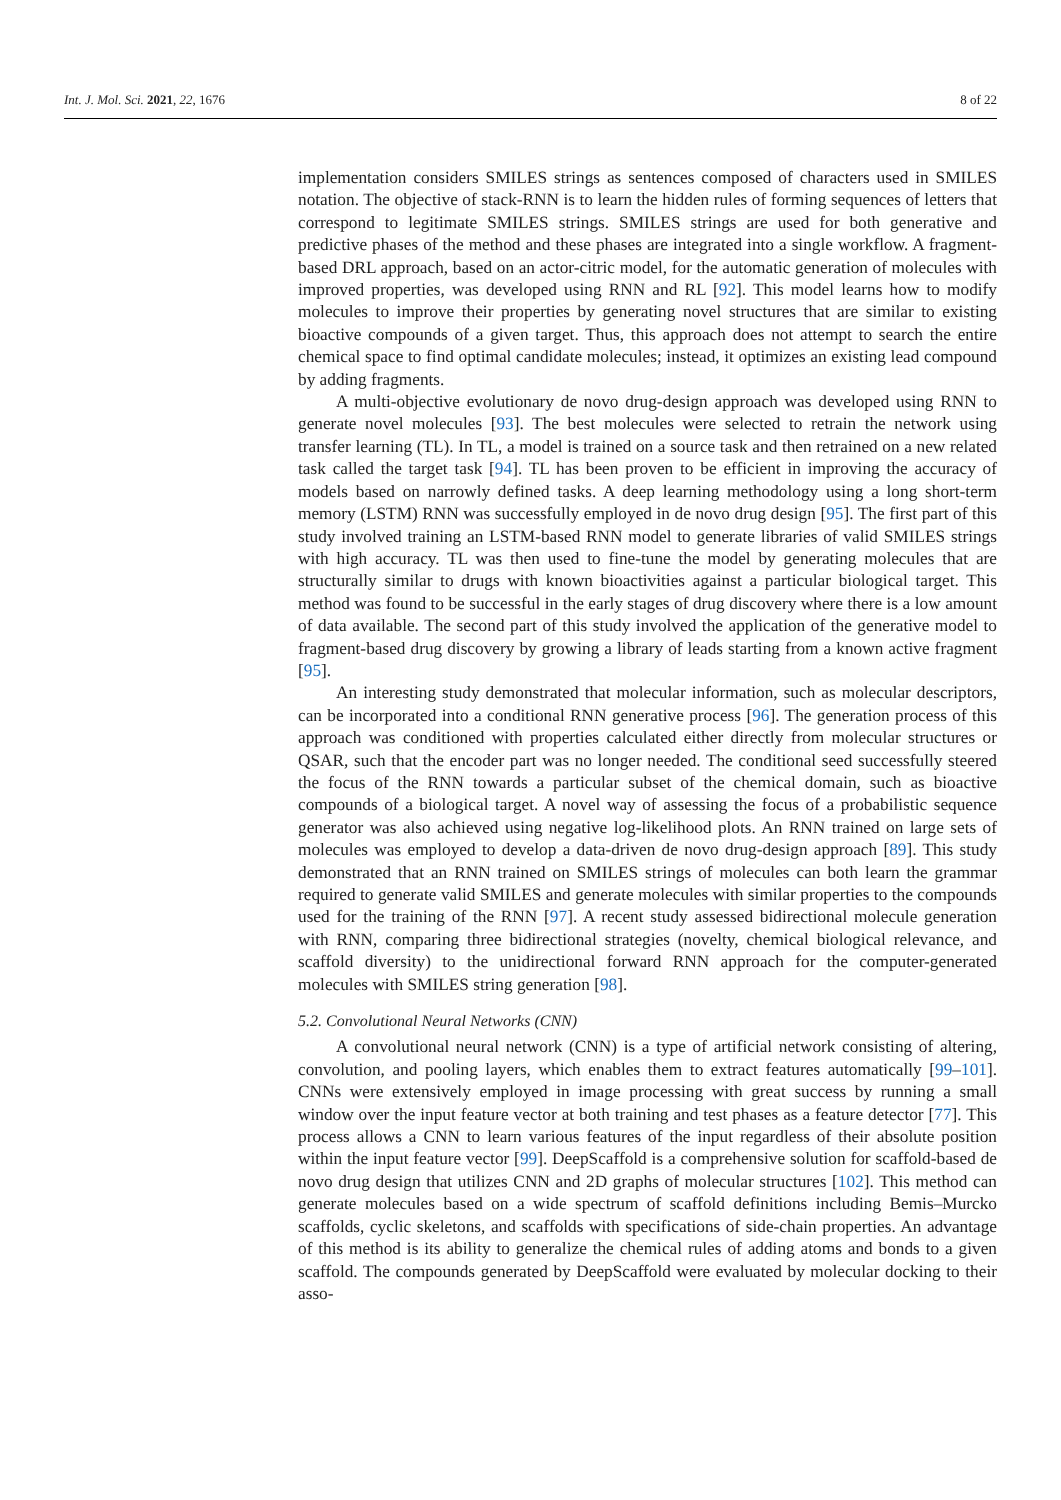Int. J. Mol. Sci. 2021, 22, 1676 8 of 22
implementation considers SMILES strings as sentences composed of characters used in SMILES notation. The objective of stack-RNN is to learn the hidden rules of forming sequences of letters that correspond to legitimate SMILES strings. SMILES strings are used for both generative and predictive phases of the method and these phases are integrated into a single workflow. A fragment-based DRL approach, based on an actor-citric model, for the automatic generation of molecules with improved properties, was developed using RNN and RL [92]. This model learns how to modify molecules to improve their properties by generating novel structures that are similar to existing bioactive compounds of a given target. Thus, this approach does not attempt to search the entire chemical space to find optimal candidate molecules; instead, it optimizes an existing lead compound by adding fragments.
A multi-objective evolutionary de novo drug-design approach was developed using RNN to generate novel molecules [93]. The best molecules were selected to retrain the network using transfer learning (TL). In TL, a model is trained on a source task and then retrained on a new related task called the target task [94]. TL has been proven to be efficient in improving the accuracy of models based on narrowly defined tasks. A deep learning methodology using a long short-term memory (LSTM) RNN was successfully employed in de novo drug design [95]. The first part of this study involved training an LSTM-based RNN model to generate libraries of valid SMILES strings with high accuracy. TL was then used to fine-tune the model by generating molecules that are structurally similar to drugs with known bioactivities against a particular biological target. This method was found to be successful in the early stages of drug discovery where there is a low amount of data available. The second part of this study involved the application of the generative model to fragment-based drug discovery by growing a library of leads starting from a known active fragment [95].
An interesting study demonstrated that molecular information, such as molecular descriptors, can be incorporated into a conditional RNN generative process [96]. The generation process of this approach was conditioned with properties calculated either directly from molecular structures or QSAR, such that the encoder part was no longer needed. The conditional seed successfully steered the focus of the RNN towards a particular subset of the chemical domain, such as bioactive compounds of a biological target. A novel way of assessing the focus of a probabilistic sequence generator was also achieved using negative log-likelihood plots. An RNN trained on large sets of molecules was employed to develop a data-driven de novo drug-design approach [89]. This study demonstrated that an RNN trained on SMILES strings of molecules can both learn the grammar required to generate valid SMILES and generate molecules with similar properties to the compounds used for the training of the RNN [97]. A recent study assessed bidirectional molecule generation with RNN, comparing three bidirectional strategies (novelty, chemical biological relevance, and scaffold diversity) to the unidirectional forward RNN approach for the computer-generated molecules with SMILES string generation [98].
5.2. Convolutional Neural Networks (CNN)
A convolutional neural network (CNN) is a type of artificial network consisting of altering, convolution, and pooling layers, which enables them to extract features automatically [99–101]. CNNs were extensively employed in image processing with great success by running a small window over the input feature vector at both training and test phases as a feature detector [77]. This process allows a CNN to learn various features of the input regardless of their absolute position within the input feature vector [99]. DeepScaffold is a comprehensive solution for scaffold-based de novo drug design that utilizes CNN and 2D graphs of molecular structures [102]. This method can generate molecules based on a wide spectrum of scaffold definitions including Bemis–Murcko scaffolds, cyclic skeletons, and scaffolds with specifications of side-chain properties. An advantage of this method is its ability to generalize the chemical rules of adding atoms and bonds to a given scaffold. The compounds generated by DeepScaffold were evaluated by molecular docking to their asso-